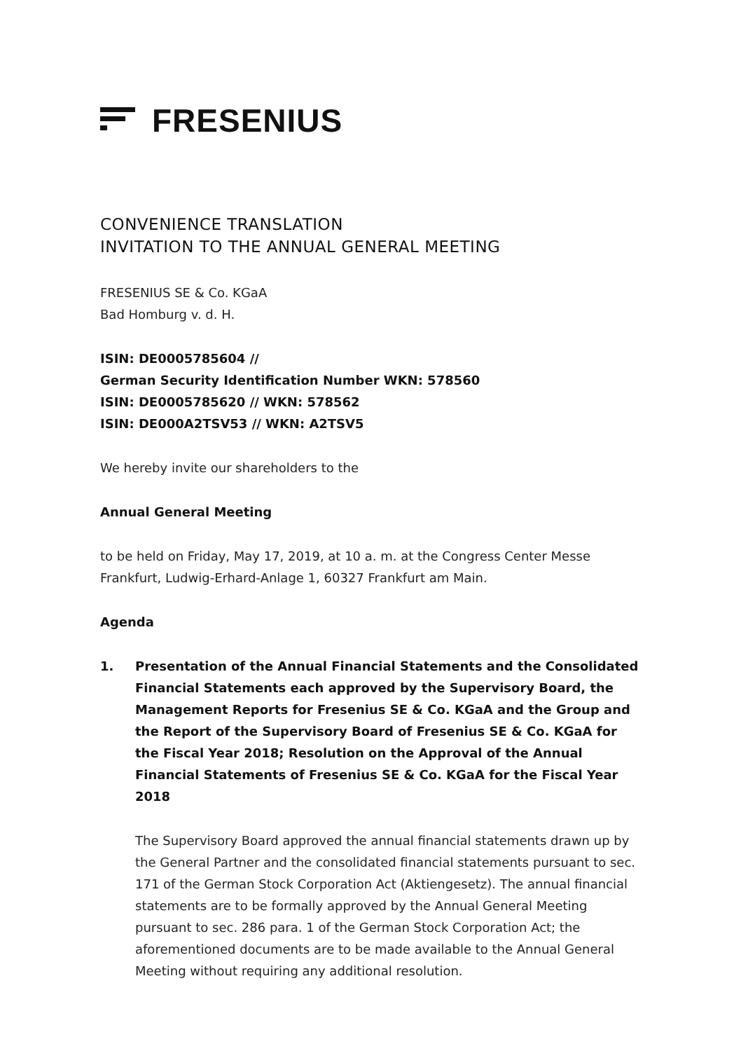FRESENIUS
CONVENIENCE TRANSLATION
INVITATION TO THE ANNUAL GENERAL MEETING
FRESENIUS SE & Co. KGaA
Bad Homburg v. d. H.
ISIN: DE0005785604 //
German Security Identification Number WKN: 578560
ISIN: DE0005785620 // WKN: 578562
ISIN: DE000A2TSV53 // WKN: A2TSV5
We hereby invite our shareholders to the
Annual General Meeting
to be held on Friday, May 17, 2019, at 10 a. m. at the Congress Center Messe Frankfurt, Ludwig-Erhard-Anlage 1, 60327 Frankfurt am Main.
Agenda
1. Presentation of the Annual Financial Statements and the Consolidated Financial Statements each approved by the Supervisory Board, the Management Reports for Fresenius SE & Co. KGaA and the Group and the Report of the Supervisory Board of Fresenius SE & Co. KGaA for the Fiscal Year 2018; Resolution on the Approval of the Annual Financial Statements of Fresenius SE & Co. KGaA for the Fiscal Year 2018
The Supervisory Board approved the annual financial statements drawn up by the General Partner and the consolidated financial statements pursuant to sec. 171 of the German Stock Corporation Act (Aktiengesetz). The annual financial statements are to be formally approved by the Annual General Meeting pursuant to sec. 286 para. 1 of the German Stock Corporation Act; the aforementioned documents are to be made available to the Annual General Meeting without requiring any additional resolution.